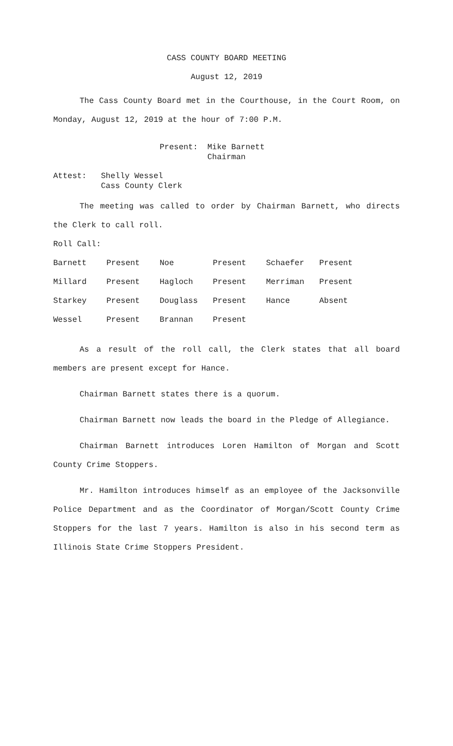CASS COUNTY BOARD MEETING
August 12, 2019
The Cass County Board met in the Courthouse, in the Court Room, on Monday, August 12, 2019 at the hour of 7:00 P.M.
Present: Mike Barnett
Chairman
Attest: Shelly Wessel
Cass County Clerk
The meeting was called to order by Chairman Barnett, who directs the Clerk to call roll.
Roll Call:
| Barnett | Present | Noe | Present | Schaefer | Present |
| Millard | Present | Hagloch | Present | Merriman | Present |
| Starkey | Present | Douglass | Present | Hance | Absent |
| Wessel | Present | Brannan | Present | | |
As a result of the roll call, the Clerk states that all board members are present except for Hance.
Chairman Barnett states there is a quorum.
Chairman Barnett now leads the board in the Pledge of Allegiance.
Chairman Barnett introduces Loren Hamilton of Morgan and Scott County Crime Stoppers.
Mr. Hamilton introduces himself as an employee of the Jacksonville Police Department and as the Coordinator of Morgan/Scott County Crime Stoppers for the last 7 years. Hamilton is also in his second term as Illinois State Crime Stoppers President.